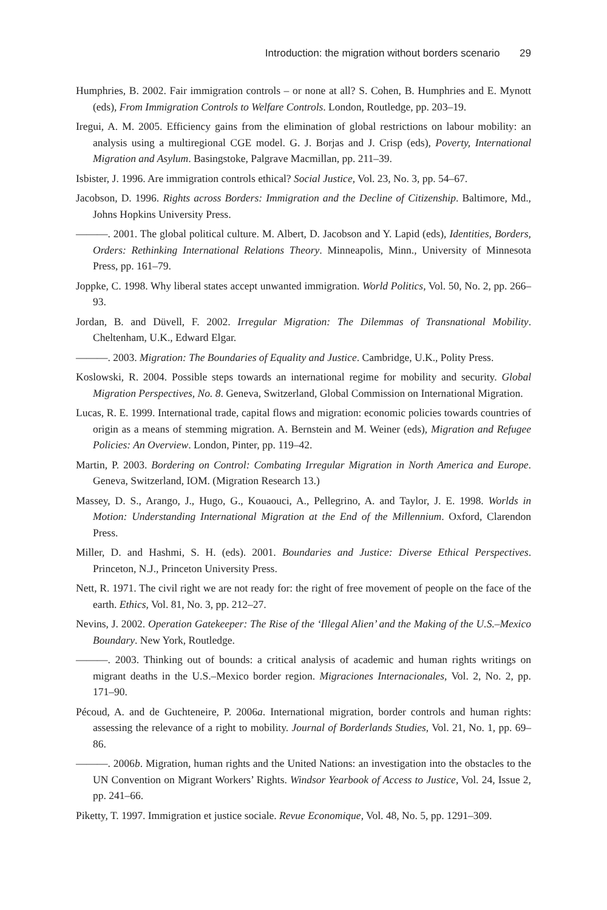Introduction: the migration without borders scenario 29
Humphries, B. 2002. Fair immigration controls – or none at all? S. Cohen, B. Humphries and E. Mynott (eds), From Immigration Controls to Welfare Controls. London, Routledge, pp. 203–19.
Iregui, A. M. 2005. Efficiency gains from the elimination of global restrictions on labour mobility: an analysis using a multiregional CGE model. G. J. Borjas and J. Crisp (eds), Poverty, International Migration and Asylum. Basingstoke, Palgrave Macmillan, pp. 211–39.
Isbister, J. 1996. Are immigration controls ethical? Social Justice, Vol. 23, No. 3, pp. 54–67.
Jacobson, D. 1996. Rights across Borders: Immigration and the Decline of Citizenship. Baltimore, Md., Johns Hopkins University Press.
———. 2001. The global political culture. M. Albert, D. Jacobson and Y. Lapid (eds), Identities, Borders, Orders: Rethinking International Relations Theory. Minneapolis, Minn., University of Minnesota Press, pp. 161–79.
Joppke, C. 1998. Why liberal states accept unwanted immigration. World Politics, Vol. 50, No. 2, pp. 266–93.
Jordan, B. and Düvell, F. 2002. Irregular Migration: The Dilemmas of Transnational Mobility. Cheltenham, U.K., Edward Elgar.
———. 2003. Migration: The Boundaries of Equality and Justice. Cambridge, U.K., Polity Press.
Koslowski, R. 2004. Possible steps towards an international regime for mobility and security. Global Migration Perspectives, No. 8. Geneva, Switzerland, Global Commission on International Migration.
Lucas, R. E. 1999. International trade, capital flows and migration: economic policies towards countries of origin as a means of stemming migration. A. Bernstein and M. Weiner (eds), Migration and Refugee Policies: An Overview. London, Pinter, pp. 119–42.
Martin, P. 2003. Bordering on Control: Combating Irregular Migration in North America and Europe. Geneva, Switzerland, IOM. (Migration Research 13.)
Massey, D. S., Arango, J., Hugo, G., Kouaouci, A., Pellegrino, A. and Taylor, J. E. 1998. Worlds in Motion: Understanding International Migration at the End of the Millennium. Oxford, Clarendon Press.
Miller, D. and Hashmi, S. H. (eds). 2001. Boundaries and Justice: Diverse Ethical Perspectives. Princeton, N.J., Princeton University Press.
Nett, R. 1971. The civil right we are not ready for: the right of free movement of people on the face of the earth. Ethics, Vol. 81, No. 3, pp. 212–27.
Nevins, J. 2002. Operation Gatekeeper: The Rise of the ‘Illegal Alien’ and the Making of the U.S.–Mexico Boundary. New York, Routledge.
———. 2003. Thinking out of bounds: a critical analysis of academic and human rights writings on migrant deaths in the U.S.–Mexico border region. Migraciones Internacionales, Vol. 2, No. 2, pp. 171–90.
Pécoud, A. and de Guchteneire, P. 2006a. International migration, border controls and human rights: assessing the relevance of a right to mobility. Journal of Borderlands Studies, Vol. 21, No. 1, pp. 69–86.
———. 2006b. Migration, human rights and the United Nations: an investigation into the obstacles to the UN Convention on Migrant Workers’ Rights. Windsor Yearbook of Access to Justice, Vol. 24, Issue 2, pp. 241–66.
Piketty, T. 1997. Immigration et justice sociale. Revue Economique, Vol. 48, No. 5, pp. 1291–309.